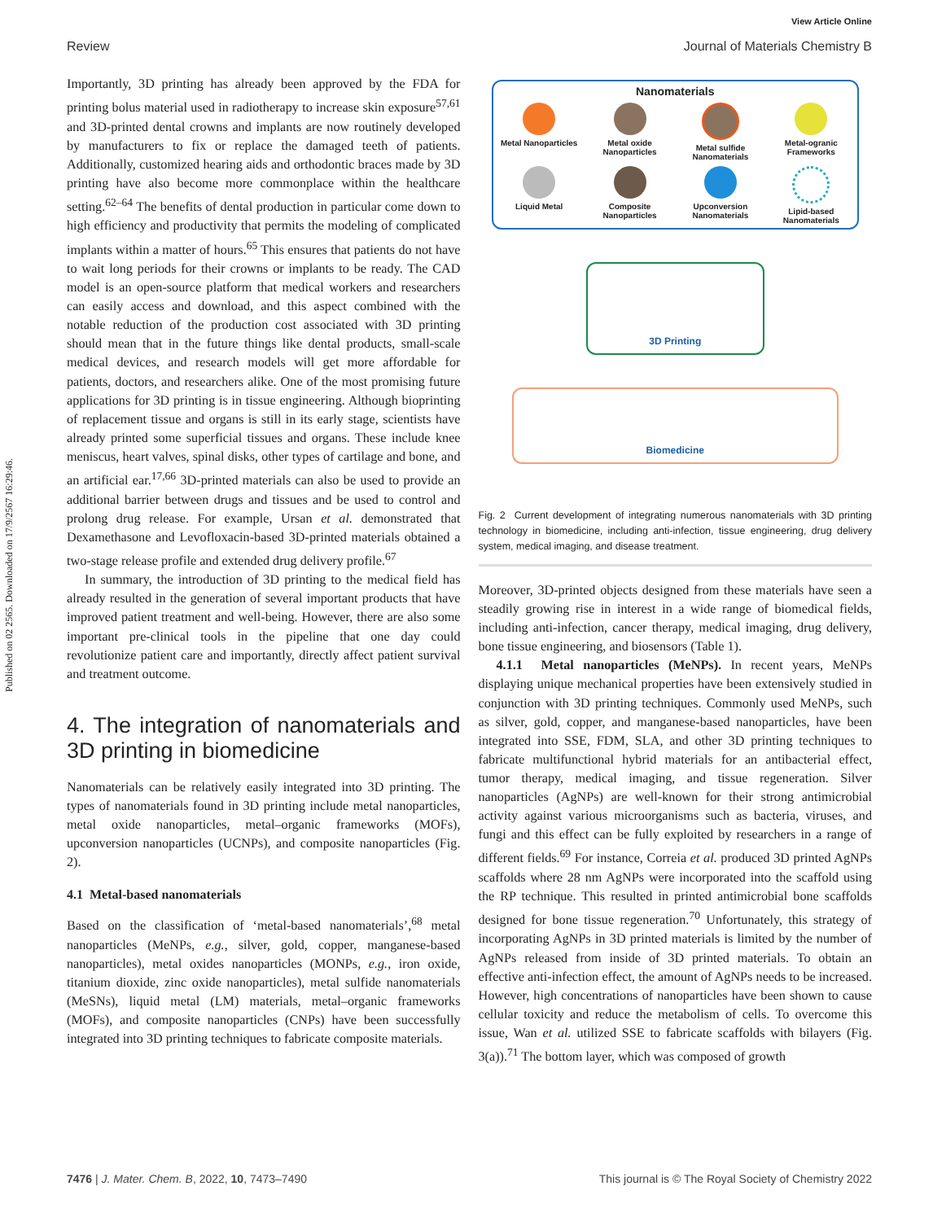Published on 02 2565. Downloaded on 17/9/2567 16:29:46.
View Article Online
Review Journal of Materials Chemistry B
Importantly, 3D printing has already been approved by the FDA for printing bolus material used in radiotherapy to increase skin exposure<sup>57,61</sup> and 3D-printed dental crowns and implants are now routinely developed by manufacturers to fix or replace the damaged teeth of patients. Additionally, customized hearing aids and orthodontic braces made by 3D printing have also become more commonplace within the healthcare setting.<sup>62–64</sup> The benefits of dental production in particular come down to high efficiency and productivity that permits the modeling of complicated implants within a matter of hours.<sup>65</sup> This ensures that patients do not have to wait long periods for their crowns or implants to be ready. The CAD model is an open-source platform that medical workers and researchers can easily access and download, and this aspect combined with the notable reduction of the production cost associated with 3D printing should mean that in the future things like dental products, small-scale medical devices, and research models will get more affordable for patients, doctors, and researchers alike. One of the most promising future applications for 3D printing is in tissue engineering. Although bioprinting of replacement tissue and organs is still in its early stage, scientists have already printed some superficial tissues and organs. These include knee meniscus, heart valves, spinal disks, other types of cartilage and bone, and an artificial ear.<sup>17,66</sup> 3D-printed materials can also be used to provide an additional barrier between drugs and tissues and be used to control and prolong drug release. For example, Ursan et al. demonstrated that Dexamethasone and Levofloxacin-based 3D-printed materials obtained a two-stage release profile and extended drug delivery profile.<sup>67</sup>
In summary, the introduction of 3D printing to the medical field has already resulted in the generation of several important products that have improved patient treatment and well-being. However, there are also some important pre-clinical tools in the pipeline that one day could revolutionize patient care and importantly, directly affect patient survival and treatment outcome.
4. The integration of nanomaterials and 3D printing in biomedicine
Nanomaterials can be relatively easily integrated into 3D printing. The types of nanomaterials found in 3D printing include metal nanoparticles, metal oxide nanoparticles, metal–organic frameworks (MOFs), upconversion nanoparticles (UCNPs), and composite nanoparticles (Fig. 2).
4.1 Metal-based nanomaterials
Based on the classification of ‘metal-based nanomaterials’,<sup>68</sup> metal nanoparticles (MeNPs, e.g., silver, gold, copper, manganese-based nanoparticles), metal oxides nanoparticles (MONPs, e.g., iron oxide, titanium dioxide, zinc oxide nanoparticles), metal sulfide nanomaterials (MeSNs), liquid metal (LM) materials, metal–organic frameworks (MOFs), and composite nanoparticles (CNPs) have been successfully integrated into 3D printing techniques to fabricate composite materials.
Nanomaterials
Metal Nanoparticles
Metal oxide Nanoparticles
Metal sulfide Nanomaterials
Metal-ogranic Frameworks
Liquid Metal
Composite Nanoparticles
Upconversion Nanomaterials
Lipid-based Nanomaterials
3D Printing
Biomedicine
Fig. 2 Current development of integrating numerous nanomaterials with 3D printing technology in biomedicine, including anti-infection, tissue engineering, drug delivery system, medical imaging, and disease treatment.
Moreover, 3D-printed objects designed from these materials have seen a steadily growing rise in interest in a wide range of biomedical fields, including anti-infection, cancer therapy, medical imaging, drug delivery, bone tissue engineering, and biosensors (Table 1).
4.1.1 Metal nanoparticles (MeNPs). In recent years, MeNPs displaying unique mechanical properties have been extensively studied in conjunction with 3D printing techniques. Commonly used MeNPs, such as silver, gold, copper, and manganese-based nanoparticles, have been integrated into SSE, FDM, SLA, and other 3D printing techniques to fabricate multifunctional hybrid materials for an antibacterial effect, tumor therapy, medical imaging, and tissue regeneration. Silver nanoparticles (AgNPs) are well-known for their strong antimicrobial activity against various microorganisms such as bacteria, viruses, and fungi and this effect can be fully exploited by researchers in a range of different fields.<sup>69</sup> For instance, Correia et al. produced 3D printed AgNPs scaffolds where 28 nm AgNPs were incorporated into the scaffold using the RP technique. This resulted in printed antimicrobial bone scaffolds designed for bone tissue regeneration.<sup>70</sup> Unfortunately, this strategy of incorporating AgNPs in 3D printed materials is limited by the number of AgNPs released from inside of 3D printed materials. To obtain an effective anti-infection effect, the amount of AgNPs needs to be increased. However, high concentrations of nanoparticles have been shown to cause cellular toxicity and reduce the metabolism of cells. To overcome this issue, Wan et al. utilized SSE to fabricate scaffolds with bilayers (Fig. 3(a)).<sup>71</sup> The bottom layer, which was composed of growth
7476 | J. Mater. Chem. B, 2022, 10, 7473–7490 This journal is © The Royal Society of Chemistry 2022